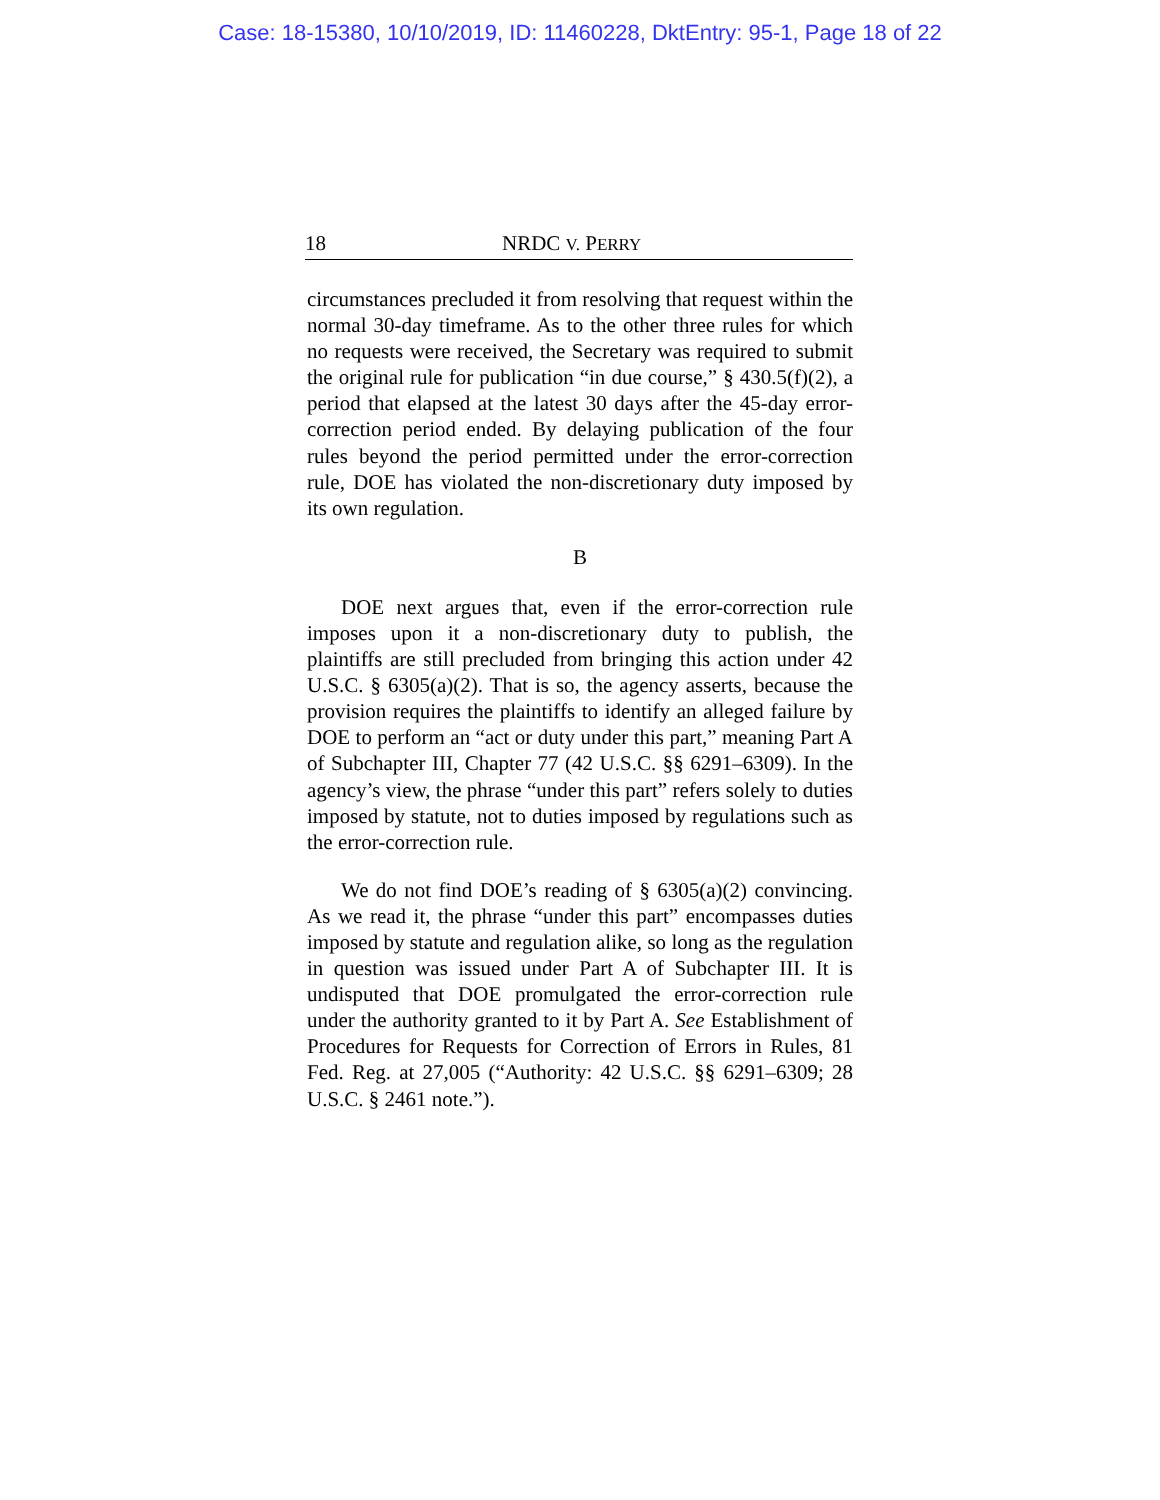Case: 18-15380, 10/10/2019, ID: 11460228, DktEntry: 95-1, Page 18 of 22
18 NRDC V. PERRY
circumstances precluded it from resolving that request within the normal 30-day timeframe. As to the other three rules for which no requests were received, the Secretary was required to submit the original rule for publication “in due course,” § 430.5(f)(2), a period that elapsed at the latest 30 days after the 45-day error-correction period ended. By delaying publication of the four rules beyond the period permitted under the error-correction rule, DOE has violated the non-discretionary duty imposed by its own regulation.
B
DOE next argues that, even if the error-correction rule imposes upon it a non-discretionary duty to publish, the plaintiffs are still precluded from bringing this action under 42 U.S.C. § 6305(a)(2). That is so, the agency asserts, because the provision requires the plaintiffs to identify an alleged failure by DOE to perform an “act or duty under this part,” meaning Part A of Subchapter III, Chapter 77 (42 U.S.C. §§ 6291–6309). In the agency’s view, the phrase “under this part” refers solely to duties imposed by statute, not to duties imposed by regulations such as the error-correction rule.
We do not find DOE’s reading of § 6305(a)(2) convincing. As we read it, the phrase “under this part” encompasses duties imposed by statute and regulation alike, so long as the regulation in question was issued under Part A of Subchapter III. It is undisputed that DOE promulgated the error-correction rule under the authority granted to it by Part A. See Establishment of Procedures for Requests for Correction of Errors in Rules, 81 Fed. Reg. at 27,005 (“Authority: 42 U.S.C. §§ 6291–6309; 28 U.S.C. § 2461 note.”).